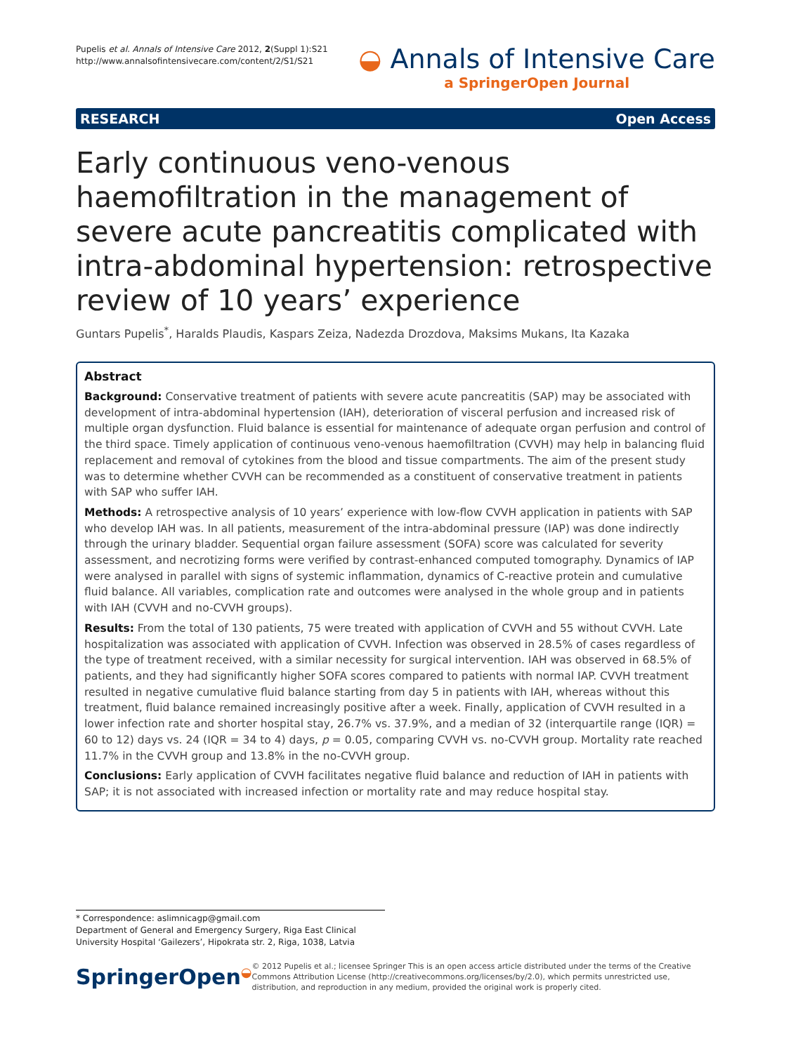Pupelis et al. Annals of Intensive Care 2012, 2(Suppl 1):S21
http://www.annalsofintensivecare.com/content/2/S1/S21
◒ Annals of Intensive Care
a SpringerOpen Journal
RESEARCH Open Access
Early continuous veno-venous haemofiltration in the management of severe acute pancreatitis complicated with intra-abdominal hypertension: retrospective review of 10 years’ experience
Guntars Pupelis<sup>*</sup>, Haralds Plaudis, Kaspars Zeiza, Nadezda Drozdova, Maksims Mukans, Ita Kazaka
Abstract
Background: Conservative treatment of patients with severe acute pancreatitis (SAP) may be associated with development of intra-abdominal hypertension (IAH), deterioration of visceral perfusion and increased risk of multiple organ dysfunction. Fluid balance is essential for maintenance of adequate organ perfusion and control of the third space. Timely application of continuous veno-venous haemofiltration (CVVH) may help in balancing fluid replacement and removal of cytokines from the blood and tissue compartments. The aim of the present study was to determine whether CVVH can be recommended as a constituent of conservative treatment in patients with SAP who suffer IAH.
Methods: A retrospective analysis of 10 years’ experience with low-flow CVVH application in patients with SAP who develop IAH was. In all patients, measurement of the intra-abdominal pressure (IAP) was done indirectly through the urinary bladder. Sequential organ failure assessment (SOFA) score was calculated for severity assessment, and necrotizing forms were verified by contrast-enhanced computed tomography. Dynamics of IAP were analysed in parallel with signs of systemic inflammation, dynamics of C-reactive protein and cumulative fluid balance. All variables, complication rate and outcomes were analysed in the whole group and in patients with IAH (CVVH and no-CVVH groups).
Results: From the total of 130 patients, 75 were treated with application of CVVH and 55 without CVVH. Late hospitalization was associated with application of CVVH. Infection was observed in 28.5% of cases regardless of the type of treatment received, with a similar necessity for surgical intervention. IAH was observed in 68.5% of patients, and they had significantly higher SOFA scores compared to patients with normal IAP. CVVH treatment resulted in negative cumulative fluid balance starting from day 5 in patients with IAH, whereas without this treatment, fluid balance remained increasingly positive after a week. Finally, application of CVVH resulted in a lower infection rate and shorter hospital stay, 26.7% vs. 37.9%, and a median of 32 (interquartile range (IQR) = 60 to 12) days vs. 24 (IQR = 34 to 4) days, p = 0.05, comparing CVVH vs. no-CVVH group. Mortality rate reached 11.7% in the CVVH group and 13.8% in the no-CVVH group.
Conclusions: Early application of CVVH facilitates negative fluid balance and reduction of IAH in patients with SAP; it is not associated with increased infection or mortality rate and may reduce hospital stay.
* Correspondence: aslimnicagp@gmail.com
Department of General and Emergency Surgery, Riga East Clinical University Hospital ‘Gailezers’, Hipokrata str. 2, Riga, 1038, Latvia
SpringerOpen◒
© 2012 Pupelis et al.; licensee Springer This is an open access article distributed under the terms of the Creative Commons Attribution License (http://creativecommons.org/licenses/by/2.0), which permits unrestricted use, distribution, and reproduction in any medium, provided the original work is properly cited.